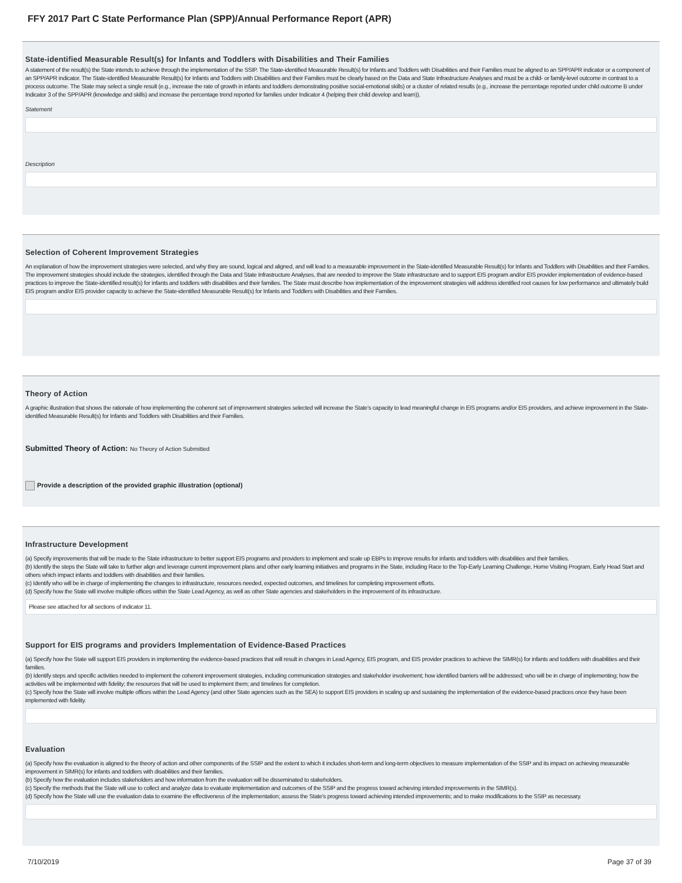FFY 2017 Part C State Performance Plan (SPP)/Annual Performance Report (APR)
State-identified Measurable Result(s) for Infants and Toddlers with Disabilities and Their Families
A statement of the result(s) the State intends to achieve through the implementation of the SSIP. The State-identified Measurable Result(s) for Infants and Toddlers with Disabilities and their Families must be aligned to an SPP/APR indicator or a component of an SPP/APR indicator. The State-identified Measurable Result(s) for Infants and Toddlers with Disabilities and their Families must be clearly based on the Data and State Infrastructure Analyses and must be a child- or family-level outcome in contrast to a process outcome. The State may select a single result (e.g., increase the rate of growth in infants and toddlers demonstrating positive social-emotional skills) or a cluster of related results (e.g., increase the percentage reported under child outcome B under Indicator 3 of the SPP/APR (knowledge and skills) and increase the percentage trend reported for families under Indicator 4 (helping their child develop and learn)).
Statement
Description
Selection of Coherent Improvement Strategies
An explanation of how the improvement strategies were selected, and why they are sound, logical and aligned, and will lead to a measurable improvement in the State-identified Measurable Result(s) for Infants and Toddlers with Disabilities and their Families. The improvement strategies should include the strategies, identified through the Data and State Infrastructure Analyses, that are needed to improve the State infrastructure and to support EIS program and/or EIS provider implementation of evidence-based practices to improve the State-identified result(s) for infants and toddlers with disabilities and their families. The State must describe how implementation of the improvement strategies will address identified root causes for low performance and ultimately build EIS program and/or EIS provider capacity to achieve the State-identified Measurable Result(s) for Infants and Toddlers with Disabilities and their Families.
Theory of Action
A graphic illustration that shows the rationale of how implementing the coherent set of improvement strategies selected will increase the State's capacity to lead meaningful change in EIS programs and/or EIS providers, and achieve improvement in the State-identified Measurable Result(s) for Infants and Toddlers with Disabilities and their Families.
Submitted Theory of Action: No Theory of Action Submitted
Provide a description of the provided graphic illustration (optional)
Infrastructure Development
(a) Specify improvements that will be made to the State infrastructure to better support EIS programs and providers to implement and scale up EBPs to improve results for infants and toddlers with disabilities and their families.
(b) Identify the steps the State will take to further align and leverage current improvement plans and other early learning initiatives and programs in the State, including Race to the Top-Early Learning Challenge, Home Visiting Program, Early Head Start and others which impact infants and toddlers with disabilities and their families.
(c) Identify who will be in charge of implementing the changes to infrastructure, resources needed, expected outcomes, and timelines for completing improvement efforts.
(d) Specify how the State will involve multiple offices within the State Lead Agency, as well as other State agencies and stakeholders in the improvement of its infrastructure.
Please see attached for all sections of indicator 11.
Support for EIS programs and providers Implementation of Evidence-Based Practices
(a) Specify how the State will support EIS providers in implementing the evidence-based practices that will result in changes in Lead Agency, EIS program, and EIS provider practices to achieve the SIMR(s) for infants and toddlers with disabilities and their families.
(b) Identify steps and specific activities needed to implement the coherent improvement strategies, including communication strategies and stakeholder involvement; how identified barriers will be addressed; who will be in charge of implementing; how the activities will be implemented with fidelity; the resources that will be used to implement them; and timelines for completion.
(c) Specify how the State will involve multiple offices within the Lead Agency (and other State agencies such as the SEA) to support EIS providers in scaling up and sustaining the implementation of the evidence-based practices once they have been implemented with fidelity.
Evaluation
(a) Specify how the evaluation is aligned to the theory of action and other components of the SSIP and the extent to which it includes short-term and long-term objectives to measure implementation of the SSIP and its impact on achieving measurable improvement in SIMR(s) for infants and toddlers with disabilities and their families.
(b) Specify how the evaluation includes stakeholders and how information from the evaluation will be disseminated to stakeholders.
(c) Specify the methods that the State will use to collect and analyze data to evaluate implementation and outcomes of the SSIP and the progress toward achieving intended improvements in the SIMR(s).
(d) Specify how the State will use the evaluation data to examine the effectiveness of the implementation; assess the State's progress toward achieving intended improvements; and to make modifications to the SSIP as necessary.
7/10/2019 Page 37 of 39